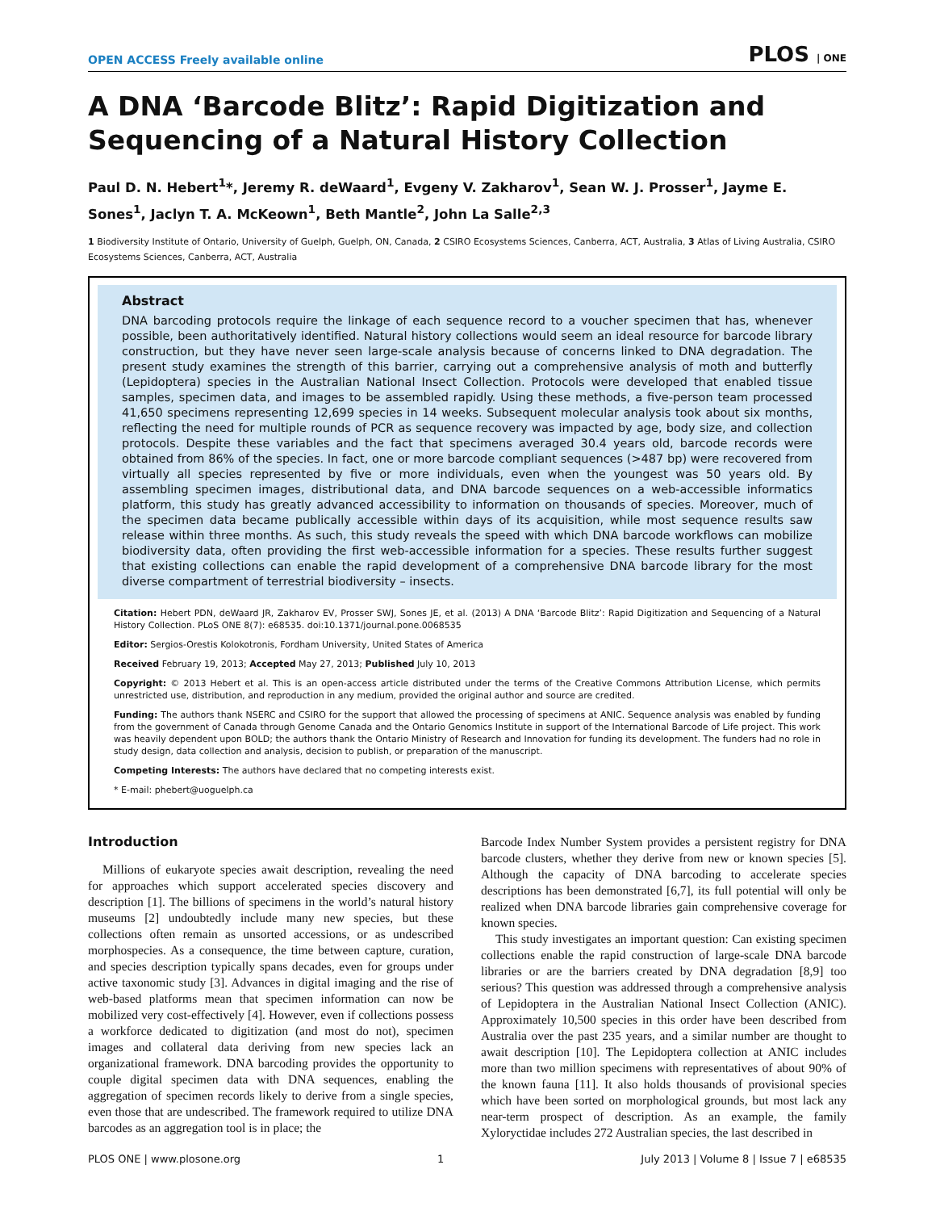OPEN ACCESS Freely available online PLOS | ONE
A DNA ‘Barcode Blitz’: Rapid Digitization and Sequencing of a Natural History Collection
Paul D. N. Hebert<sup>1</sup>*, Jeremy R. deWaard<sup>1</sup>, Evgeny V. Zakharov<sup>1</sup>, Sean W. J. Prosser<sup>1</sup>, Jayme E. Sones<sup>1</sup>, Jaclyn T. A. McKeown<sup>1</sup>, Beth Mantle<sup>2</sup>, John La Salle<sup>2,3</sup>
1 Biodiversity Institute of Ontario, University of Guelph, Guelph, ON, Canada, 2 CSIRO Ecosystems Sciences, Canberra, ACT, Australia, 3 Atlas of Living Australia, CSIRO Ecosystems Sciences, Canberra, ACT, Australia
Abstract
DNA barcoding protocols require the linkage of each sequence record to a voucher specimen that has, whenever possible, been authoritatively identified. Natural history collections would seem an ideal resource for barcode library construction, but they have never seen large-scale analysis because of concerns linked to DNA degradation. The present study examines the strength of this barrier, carrying out a comprehensive analysis of moth and butterfly (Lepidoptera) species in the Australian National Insect Collection. Protocols were developed that enabled tissue samples, specimen data, and images to be assembled rapidly. Using these methods, a five-person team processed 41,650 specimens representing 12,699 species in 14 weeks. Subsequent molecular analysis took about six months, reflecting the need for multiple rounds of PCR as sequence recovery was impacted by age, body size, and collection protocols. Despite these variables and the fact that specimens averaged 30.4 years old, barcode records were obtained from 86% of the species. In fact, one or more barcode compliant sequences (>487 bp) were recovered from virtually all species represented by five or more individuals, even when the youngest was 50 years old. By assembling specimen images, distributional data, and DNA barcode sequences on a web-accessible informatics platform, this study has greatly advanced accessibility to information on thousands of species. Moreover, much of the specimen data became publically accessible within days of its acquisition, while most sequence results saw release within three months. As such, this study reveals the speed with which DNA barcode workflows can mobilize biodiversity data, often providing the first web-accessible information for a species. These results further suggest that existing collections can enable the rapid development of a comprehensive DNA barcode library for the most diverse compartment of terrestrial biodiversity – insects.
Citation: Hebert PDN, deWaard JR, Zakharov EV, Prosser SWJ, Sones JE, et al. (2013) A DNA ‘Barcode Blitz’: Rapid Digitization and Sequencing of a Natural History Collection. PLoS ONE 8(7): e68535. doi:10.1371/journal.pone.0068535
Editor: Sergios-Orestis Kolokotronis, Fordham University, United States of America
Received February 19, 2013; Accepted May 27, 2013; Published July 10, 2013
Copyright: © 2013 Hebert et al. This is an open-access article distributed under the terms of the Creative Commons Attribution License, which permits unrestricted use, distribution, and reproduction in any medium, provided the original author and source are credited.
Funding: The authors thank NSERC and CSIRO for the support that allowed the processing of specimens at ANIC. Sequence analysis was enabled by funding from the government of Canada through Genome Canada and the Ontario Genomics Institute in support of the International Barcode of Life project. This work was heavily dependent upon BOLD; the authors thank the Ontario Ministry of Research and Innovation for funding its development. The funders had no role in study design, data collection and analysis, decision to publish, or preparation of the manuscript.
Competing Interests: The authors have declared that no competing interests exist.
* E-mail: phebert@uoguelph.ca
Introduction
Millions of eukaryote species await description, revealing the need for approaches which support accelerated species discovery and description [1]. The billions of specimens in the world’s natural history museums [2] undoubtedly include many new species, but these collections often remain as unsorted accessions, or as undescribed morphospecies. As a consequence, the time between capture, curation, and species description typically spans decades, even for groups under active taxonomic study [3]. Advances in digital imaging and the rise of web-based platforms mean that specimen information can now be mobilized very cost-effectively [4]. However, even if collections possess a workforce dedicated to digitization (and most do not), specimen images and collateral data deriving from new species lack an organizational framework. DNA barcoding provides the opportunity to couple digital specimen data with DNA sequences, enabling the aggregation of specimen records likely to derive from a single species, even those that are undescribed. The framework required to utilize DNA barcodes as an aggregation tool is in place; the
Barcode Index Number System provides a persistent registry for DNA barcode clusters, whether they derive from new or known species [5]. Although the capacity of DNA barcoding to accelerate species descriptions has been demonstrated [6,7], its full potential will only be realized when DNA barcode libraries gain comprehensive coverage for known species.
This study investigates an important question: Can existing specimen collections enable the rapid construction of large-scale DNA barcode libraries or are the barriers created by DNA degradation [8,9] too serious? This question was addressed through a comprehensive analysis of Lepidoptera in the Australian National Insect Collection (ANIC). Approximately 10,500 species in this order have been described from Australia over the past 235 years, and a similar number are thought to await description [10]. The Lepidoptera collection at ANIC includes more than two million specimens with representatives of about 90% of the known fauna [11]. It also holds thousands of provisional species which have been sorted on morphological grounds, but most lack any near-term prospect of description. As an example, the family Xyloryctidae includes 272 Australian species, the last described in
PLOS ONE | www.plosone.org 1 July 2013 | Volume 8 | Issue 7 | e68535